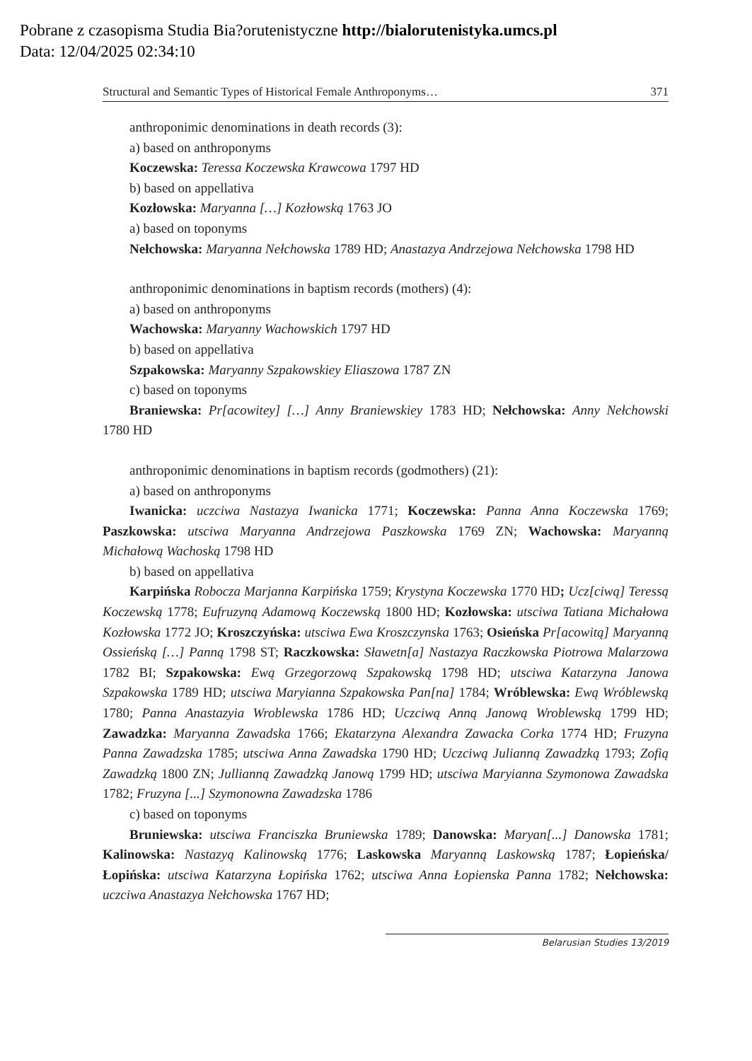Pobrane z czasopisma Studia Bia?orutenistyczne http://bialorutenistyka.umcs.pl
Data: 12/04/2025 02:34:10
Structural and Semantic Types of Historical Female Anthroponyms… 371
anthroponimic denominations in death records (3):
a) based on anthroponyms
Koczewska: Teressa Koczewska Krawcowa 1797 HD
b) based on appellativa
Kozłowska: Maryanna […] Kozłowską 1763 JO
a) based on toponyms
Nełchowska: Maryanna Nełchowska 1789 HD; Anastazya Andrzejowa Nełchowska 1798 HD
anthroponimic denominations in baptism records (mothers) (4):
a) based on anthroponyms
Wachowska: Maryanny Wachowskich 1797 HD
b) based on appellativa
Szpakowska: Maryanny Szpakowskiey Eliaszowa 1787 ZN
c) based on toponyms
Braniewska: Pr[acowitey] […] Anny Braniewskiey 1783 HD; Nełchowska: Anny Nełchowski 1780 HD
anthroponimic denominations in baptism records (godmothers) (21):
a) based on anthroponyms
Iwanicka: uczciwa Nastazya Iwanicka 1771; Koczewska: Panna Anna Koczewska 1769; Paszkowska: utsciwa Maryanna Andrzejowa Paszkowska 1769 ZN; Wachowska: Maryanną Michałową Wachoską 1798 HD
b) based on appellativa
Karpińska Robocza Marjanna Karpińska 1759; Krystyna Koczewska 1770 HD; Ucz[ciwą] Teressą Koczewską 1778; Eufruzyną Adamową Koczewską 1800 HD; Kozłowska: utsciwa Tatiana Michałowa Kozłowska 1772 JO; Kroszczyńska: utsciwa Ewa Kroszczynska 1763; Osieńska Pr[acowitą] Maryanną Ossieńską […] Panną 1798 ST; Raczkowska: Sławetn[a] Nastazya Raczkowska Piotrowa Malarzowa 1782 BI; Szpakowska: Ewą Grzegorzową Szpakowską 1798 HD; utsciwa Katarzyna Janowa Szpakowska 1789 HD; utsciwa Maryianna Szpakowska Pan[na] 1784; Wróblewska: Ewą Wróblewską 1780; Panna Anastazyia Wroblewska 1786 HD; Uczciwą Anną Janową Wroblewską 1799 HD; Zawadzka: Maryanna Zawadska 1766; Ekatarzyna Alexandra Zawacka Corka 1774 HD; Fruzyna Panna Zawadzska 1785; utsciwa Anna Zawadska 1790 HD; Uczciwą Julianną Zawadzką 1793; Zofią Zawadzką 1800 ZN; Jullianną Zawadzką Janową 1799 HD; utsciwa Maryianna Szymonowa Zawadska 1782; Fruzyna [...] Szymonowna Zawadzska 1786
c) based on toponyms
Bruniewska: utsciwa Franciszka Bruniewska 1789; Danowska: Maryan[...] Danowska 1781; Kalinowska: Nastazyą Kalinowską 1776; Laskowska Maryanną Laskowską 1787; Łopieńska/Łopińska: utsciwa Katarzyna Łopińska 1762; utsciwa Anna Łopienska Panna 1782; Nełchowska: uczciwa Anastazya Nełchowska 1767 HD;
Belarusian Studies 13/2019